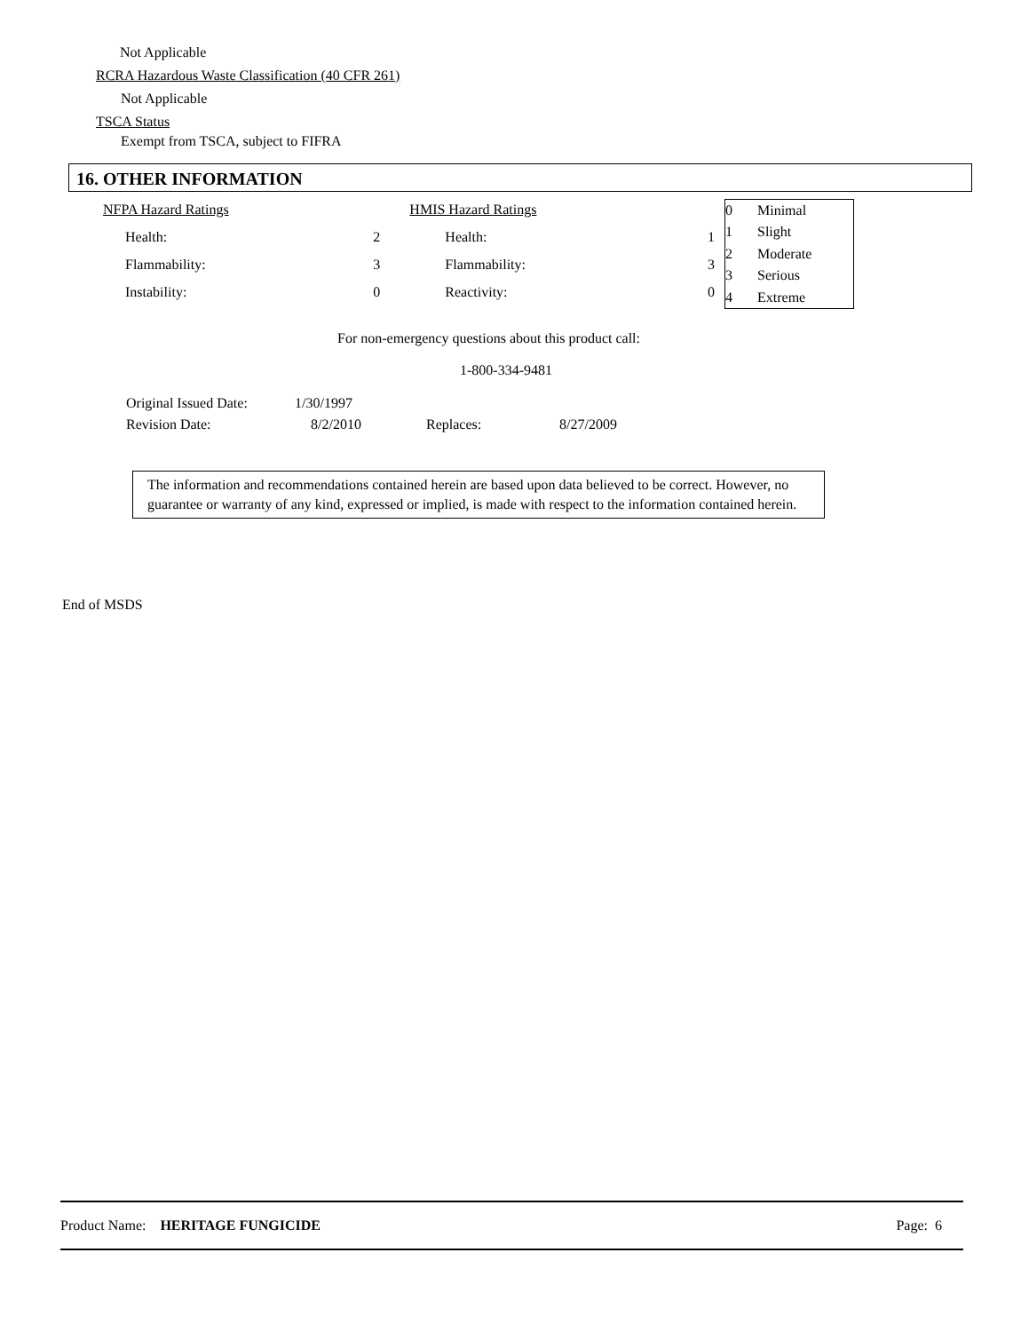Not Applicable
RCRA Hazardous Waste Classification (40 CFR 261)
Not Applicable
TSCA Status
Exempt from TSCA, subject to FIFRA
16. OTHER INFORMATION
| NFPA Hazard Ratings | | HMIS Hazard Ratings | |
| Health: | 2 | Health: | 1 |
| Flammability: | 3 | Flammability: | 3 |
| Instability: | 0 | Reactivity: | 0 |
| 0 | Minimal |
| 1 | Slight |
| 2 | Moderate |
| 3 | Serious |
| 4 | Extreme |
For non-emergency questions about this product call:
1-800-334-9481
| Original Issued Date: | 1/30/1997 | | |
| Revision Date: | 8/2/2010 | Replaces: | 8/27/2009 |
The information and recommendations contained herein are based upon data believed to be correct. However, no guarantee or warranty of any kind, expressed or implied, is made with respect to the information contained herein.
End of MSDS
Product Name: HERITAGE FUNGICIDE Page: 6